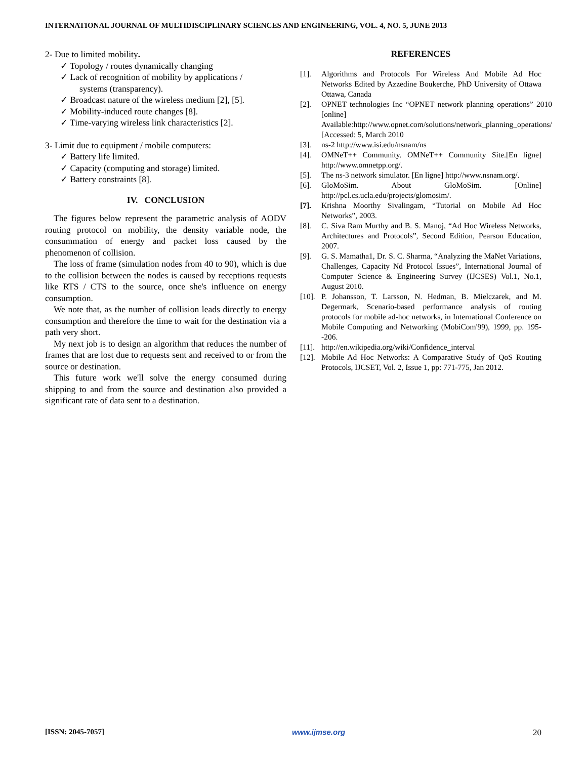INTERNATIONAL JOURNAL OF MULTIDISCIPLINARY SCIENCES AND ENGINEERING, VOL. 4, NO. 5, JUNE 2013
2- Due to limited mobility.
✓ Topology / routes dynamically changing
✓ Lack of recognition of mobility by applications /
systems (transparency).
✓ Broadcast nature of the wireless medium [2], [5].
✓ Mobility-induced route changes [8].
✓ Time-varying wireless link characteristics [2].
3- Limit due to equipment / mobile computers:
✓ Battery life limited.
✓ Capacity (computing and storage) limited.
✓ Battery constraints [8].
IV. CONCLUSION
The figures below represent the parametric analysis of AODV routing protocol on mobility, the density variable node, the consummation of energy and packet loss caused by the phenomenon of collision.
The loss of frame (simulation nodes from 40 to 90), which is due to the collision between the nodes is caused by receptions requests like RTS / CTS to the source, once she's influence on energy consumption.
We note that, as the number of collision leads directly to energy consumption and therefore the time to wait for the destination via a path very short.
My next job is to design an algorithm that reduces the number of frames that are lost due to requests sent and received to or from the source or destination.
This future work we'll solve the energy consumed during shipping to and from the source and destination also provided a significant rate of data sent to a destination.
REFERENCES
[1]. Algorithms and Protocols For Wireless And Mobile Ad Hoc Networks Edited by Azzedine Boukerche, PhD University of Ottawa Ottawa, Canada
[2]. OPNET technologies Inc “OPNET network planning operations” 2010 [online] Available:http://www.opnet.com/solutions/network_planning_operations/ [Accessed: 5, March 2010
[3]. ns-2 http://www.isi.edu/nsnam/ns
[4]. OMNeT++ Community. OMNeT++ Community Site.[En ligne] http://www.omnetpp.org/.
[5]. The ns-3 network simulator. [En ligne] http://www.nsnam.org/.
[6]. GloMoSim. About GloMoSim. [Online] http://pcl.cs.ucla.edu/projects/glomosim/.
[7]. Krishna Moorthy Sivalingam, “Tutorial on Mobile Ad Hoc Networks”, 2003.
[8]. C. Siva Ram Murthy and B. S. Manoj, “Ad Hoc Wireless Networks, Architectures and Protocols”, Second Edition, Pearson Education, 2007.
[9]. G. S. Mamatha1, Dr. S. C. Sharma, “Analyzing the MaNet Variations, Challenges, Capacity Nd Protocol Issues”, International Journal of Computer Science & Engineering Survey (IJCSES) Vol.1, No.1, August 2010.
[10].
P. Johansson, T. Larsson, N. Hedman, B. Mielczarek, and M. Degermark, Scenario-based performance analysis of routing protocols for mobile ad-hoc networks, in International Conference on Mobile Computing and Networking (MobiCom'99), 1999, pp. 195--206.
[11].
http://en.wikipedia.org/wiki/Confidence_interval
[12].
Mobile Ad Hoc Networks: A Comparative Study of QoS Routing Protocols, IJCSET, Vol. 2, Issue 1, pp: 771-775, Jan 2012.
[ISSN: 2045-7057] www.ijmse.org 20